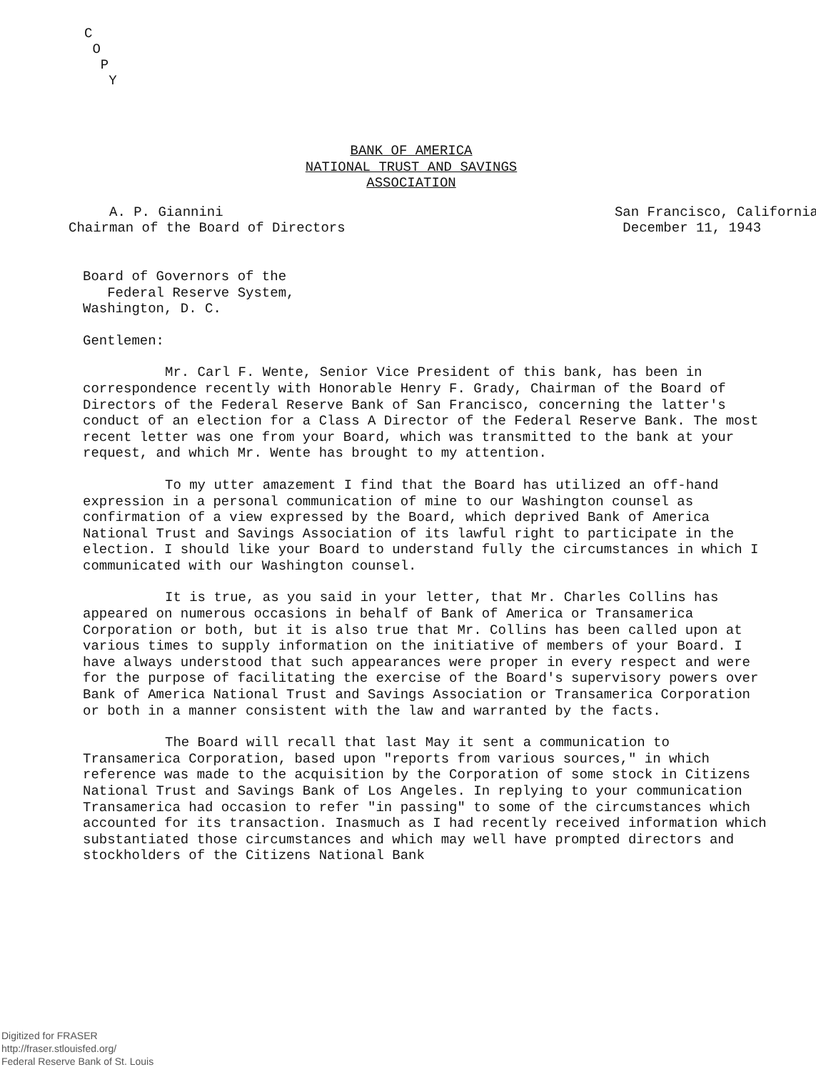C
O
P
Y
BANK OF AMERICA
NATIONAL TRUST AND SAVINGS
ASSOCIATION
A. P. Giannini
Chairman of the Board of Directors
San Francisco, California
December 11, 1943
Board of Governors of the
Federal Reserve System,
Washington, D. C.
Gentlemen:
Mr. Carl F. Wente, Senior Vice President of this bank, has been in correspondence recently with Honorable Henry F. Grady, Chairman of the Board of Directors of the Federal Reserve Bank of San Francisco, concerning the latter's conduct of an election for a Class A Director of the Federal Reserve Bank. The most recent letter was one from your Board, which was transmitted to the bank at your request, and which Mr. Wente has brought to my attention.
To my utter amazement I find that the Board has utilized an off-hand expression in a personal communication of mine to our Washington counsel as confirmation of a view expressed by the Board, which deprived Bank of America National Trust and Savings Association of its lawful right to participate in the election. I should like your Board to understand fully the circumstances in which I communicated with our Washington counsel.
It is true, as you said in your letter, that Mr. Charles Collins has appeared on numerous occasions in behalf of Bank of America or Transamerica Corporation or both, but it is also true that Mr. Collins has been called upon at various times to supply information on the initiative of members of your Board. I have always understood that such appearances were proper in every respect and were for the purpose of facilitating the exercise of the Board's supervisory powers over Bank of America National Trust and Savings Association or Transamerica Corporation or both in a manner consistent with the law and warranted by the facts.
The Board will recall that last May it sent a communication to Transamerica Corporation, based upon "reports from various sources," in which reference was made to the acquisition by the Corporation of some stock in Citizens National Trust and Savings Bank of Los Angeles. In replying to your communication Transamerica had occasion to refer "in passing" to some of the circumstances which accounted for its transaction. Inasmuch as I had recently received information which substantiated those circumstances and which may well have prompted directors and stockholders of the Citizens National Bank
Digitized for FRASER
http://fraser.stlouisfed.org/
Federal Reserve Bank of St. Louis